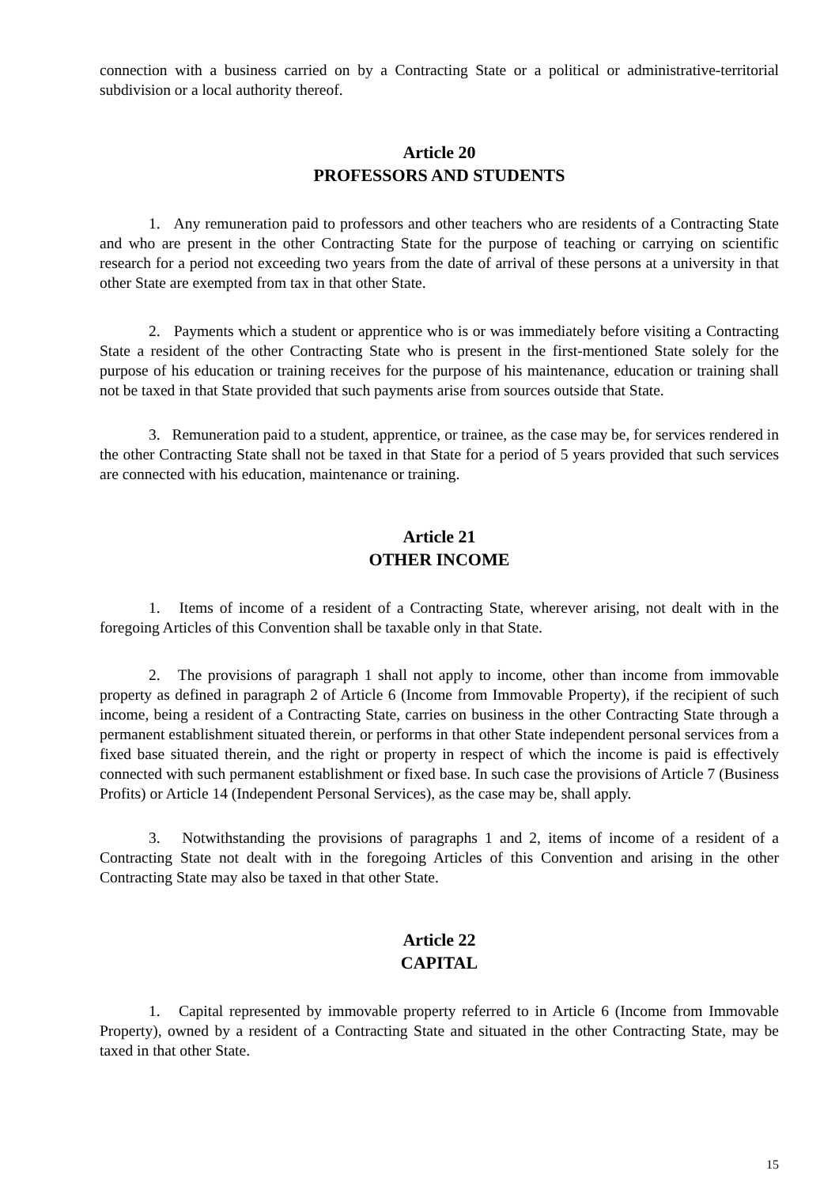connection with a business carried on by a Contracting State or a political or administrative-territorial subdivision or a local authority thereof.
Article 20
PROFESSORS AND STUDENTS
1. Any remuneration paid to professors and other teachers who are residents of a Contracting State and who are present in the other Contracting State for the purpose of teaching or carrying on scientific research for a period not exceeding two years from the date of arrival of these persons at a university in that other State are exempted from tax in that other State.
2. Payments which a student or apprentice who is or was immediately before visiting a Contracting State a resident of the other Contracting State who is present in the first-mentioned State solely for the purpose of his education or training receives for the purpose of his maintenance, education or training shall not be taxed in that State provided that such payments arise from sources outside that State.
3. Remuneration paid to a student, apprentice, or trainee, as the case may be, for services rendered in the other Contracting State shall not be taxed in that State for a period of 5 years provided that such services are connected with his education, maintenance or training.
Article 21
OTHER INCOME
1. Items of income of a resident of a Contracting State, wherever arising, not dealt with in the foregoing Articles of this Convention shall be taxable only in that State.
2. The provisions of paragraph 1 shall not apply to income, other than income from immovable property as defined in paragraph 2 of Article 6 (Income from Immovable Property), if the recipient of such income, being a resident of a Contracting State, carries on business in the other Contracting State through a permanent establishment situated therein, or performs in that other State independent personal services from a fixed base situated therein, and the right or property in respect of which the income is paid is effectively connected with such permanent establishment or fixed base. In such case the provisions of Article 7 (Business Profits) or Article 14 (Independent Personal Services), as the case may be, shall apply.
3. Notwithstanding the provisions of paragraphs 1 and 2, items of income of a resident of a Contracting State not dealt with in the foregoing Articles of this Convention and arising in the other Contracting State may also be taxed in that other State.
Article 22
CAPITAL
1. Capital represented by immovable property referred to in Article 6 (Income from Immovable Property), owned by a resident of a Contracting State and situated in the other Contracting State, may be taxed in that other State.
15